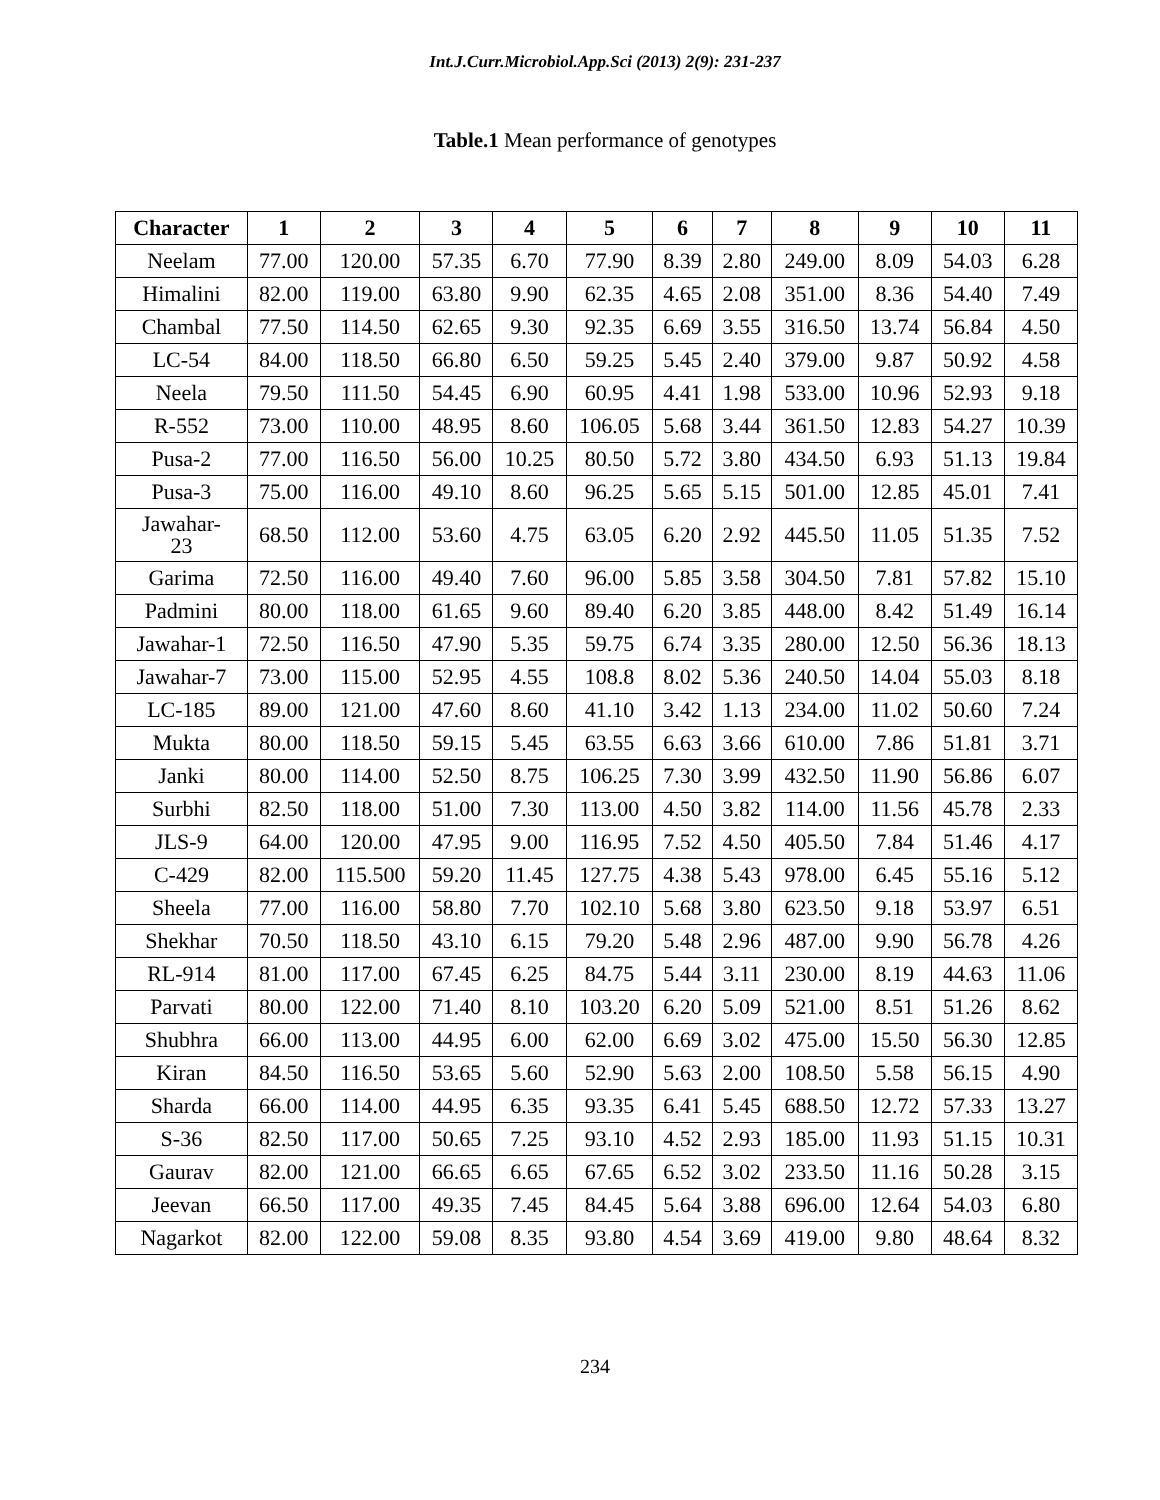Int.J.Curr.Microbiol.App.Sci (2013) 2(9): 231-237
Table.1 Mean performance of genotypes
| Character | 1 | 2 | 3 | 4 | 5 | 6 | 7 | 8 | 9 | 10 | 11 |
| --- | --- | --- | --- | --- | --- | --- | --- | --- | --- | --- | --- |
| Neelam | 77.00 | 120.00 | 57.35 | 6.70 | 77.90 | 8.39 | 2.80 | 249.00 | 8.09 | 54.03 | 6.28 |
| Himalini | 82.00 | 119.00 | 63.80 | 9.90 | 62.35 | 4.65 | 2.08 | 351.00 | 8.36 | 54.40 | 7.49 |
| Chambal | 77.50 | 114.50 | 62.65 | 9.30 | 92.35 | 6.69 | 3.55 | 316.50 | 13.74 | 56.84 | 4.50 |
| LC-54 | 84.00 | 118.50 | 66.80 | 6.50 | 59.25 | 5.45 | 2.40 | 379.00 | 9.87 | 50.92 | 4.58 |
| Neela | 79.50 | 111.50 | 54.45 | 6.90 | 60.95 | 4.41 | 1.98 | 533.00 | 10.96 | 52.93 | 9.18 |
| R-552 | 73.00 | 110.00 | 48.95 | 8.60 | 106.05 | 5.68 | 3.44 | 361.50 | 12.83 | 54.27 | 10.39 |
| Pusa-2 | 77.00 | 116.50 | 56.00 | 10.25 | 80.50 | 5.72 | 3.80 | 434.50 | 6.93 | 51.13 | 19.84 |
| Pusa-3 | 75.00 | 116.00 | 49.10 | 8.60 | 96.25 | 5.65 | 5.15 | 501.00 | 12.85 | 45.01 | 7.41 |
| Jawahar- 23 | 68.50 | 112.00 | 53.60 | 4.75 | 63.05 | 6.20 | 2.92 | 445.50 | 11.05 | 51.35 | 7.52 |
| Garima | 72.50 | 116.00 | 49.40 | 7.60 | 96.00 | 5.85 | 3.58 | 304.50 | 7.81 | 57.82 | 15.10 |
| Padmini | 80.00 | 118.00 | 61.65 | 9.60 | 89.40 | 6.20 | 3.85 | 448.00 | 8.42 | 51.49 | 16.14 |
| Jawahar-1 | 72.50 | 116.50 | 47.90 | 5.35 | 59.75 | 6.74 | 3.35 | 280.00 | 12.50 | 56.36 | 18.13 |
| Jawahar-7 | 73.00 | 115.00 | 52.95 | 4.55 | 108.8 | 8.02 | 5.36 | 240.50 | 14.04 | 55.03 | 8.18 |
| LC-185 | 89.00 | 121.00 | 47.60 | 8.60 | 41.10 | 3.42 | 1.13 | 234.00 | 11.02 | 50.60 | 7.24 |
| Mukta | 80.00 | 118.50 | 59.15 | 5.45 | 63.55 | 6.63 | 3.66 | 610.00 | 7.86 | 51.81 | 3.71 |
| Janki | 80.00 | 114.00 | 52.50 | 8.75 | 106.25 | 7.30 | 3.99 | 432.50 | 11.90 | 56.86 | 6.07 |
| Surbhi | 82.50 | 118.00 | 51.00 | 7.30 | 113.00 | 4.50 | 3.82 | 114.00 | 11.56 | 45.78 | 2.33 |
| JLS-9 | 64.00 | 120.00 | 47.95 | 9.00 | 116.95 | 7.52 | 4.50 | 405.50 | 7.84 | 51.46 | 4.17 |
| C-429 | 82.00 | 115.500 | 59.20 | 11.45 | 127.75 | 4.38 | 5.43 | 978.00 | 6.45 | 55.16 | 5.12 |
| Sheela | 77.00 | 116.00 | 58.80 | 7.70 | 102.10 | 5.68 | 3.80 | 623.50 | 9.18 | 53.97 | 6.51 |
| Shekhar | 70.50 | 118.50 | 43.10 | 6.15 | 79.20 | 5.48 | 2.96 | 487.00 | 9.90 | 56.78 | 4.26 |
| RL-914 | 81.00 | 117.00 | 67.45 | 6.25 | 84.75 | 5.44 | 3.11 | 230.00 | 8.19 | 44.63 | 11.06 |
| Parvati | 80.00 | 122.00 | 71.40 | 8.10 | 103.20 | 6.20 | 5.09 | 521.00 | 8.51 | 51.26 | 8.62 |
| Shubhra | 66.00 | 113.00 | 44.95 | 6.00 | 62.00 | 6.69 | 3.02 | 475.00 | 15.50 | 56.30 | 12.85 |
| Kiran | 84.50 | 116.50 | 53.65 | 5.60 | 52.90 | 5.63 | 2.00 | 108.50 | 5.58 | 56.15 | 4.90 |
| Sharda | 66.00 | 114.00 | 44.95 | 6.35 | 93.35 | 6.41 | 5.45 | 688.50 | 12.72 | 57.33 | 13.27 |
| S-36 | 82.50 | 117.00 | 50.65 | 7.25 | 93.10 | 4.52 | 2.93 | 185.00 | 11.93 | 51.15 | 10.31 |
| Gaurav | 82.00 | 121.00 | 66.65 | 6.65 | 67.65 | 6.52 | 3.02 | 233.50 | 11.16 | 50.28 | 3.15 |
| Jeevan | 66.50 | 117.00 | 49.35 | 7.45 | 84.45 | 5.64 | 3.88 | 696.00 | 12.64 | 54.03 | 6.80 |
| Nagarkot | 82.00 | 122.00 | 59.08 | 8.35 | 93.80 | 4.54 | 3.69 | 419.00 | 9.80 | 48.64 | 8.32 |
234